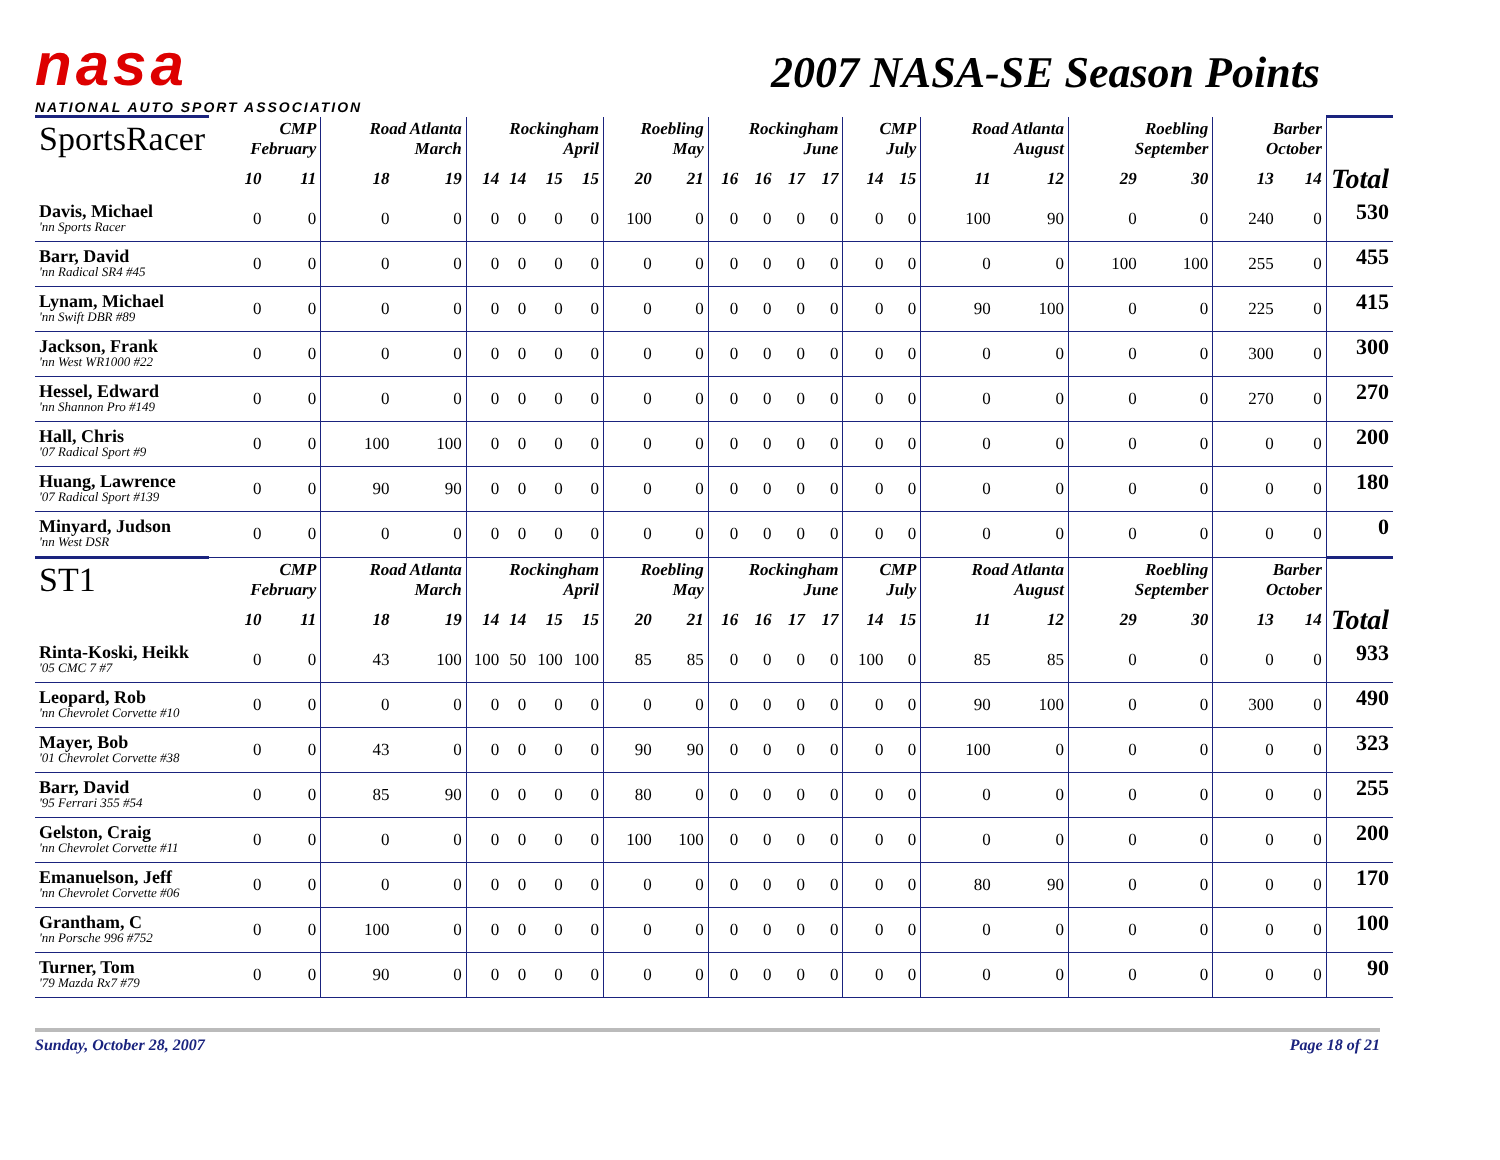nasa
NATIONAL AUTO SPORT ASSOCIATION
2007 NASA-SE Season Points
| SportsRacer | CMP February | | Road Atlanta March | | Rockingham April | | | | Roebling May | | Rockingham June | | | | CMP July | | Road Atlanta August | | Roebling September | | Barber October | | |
| | 10 | 11 | 18 | 19 | 14 | 14 | 15 | 15 | 20 | 21 | 16 | 16 | 17 | 17 | 14 | 15 | 11 | 12 | 29 | 30 | 13 | 14 | Total |
| Davis, Michael 'nn Sports Racer | 0 | 0 | 0 | 0 | 0 | 0 | 0 | 0 | 100 | 0 | 0 | 0 | 0 | 0 | 0 | 0 | 100 | 90 | 0 | 0 | 240 | 0 | 530 |
| Barr, David 'nn Radical SR4 #45 | 0 | 0 | 0 | 0 | 0 | 0 | 0 | 0 | 0 | 0 | 0 | 0 | 0 | 0 | 0 | 0 | 0 | 0 | 100 | 100 | 255 | 0 | 455 |
| Lynam, Michael 'nn Swift DBR #89 | 0 | 0 | 0 | 0 | 0 | 0 | 0 | 0 | 0 | 0 | 0 | 0 | 0 | 0 | 0 | 0 | 90 | 100 | 0 | 0 | 225 | 0 | 415 |
| Jackson, Frank 'nn West WR1000 #22 | 0 | 0 | 0 | 0 | 0 | 0 | 0 | 0 | 0 | 0 | 0 | 0 | 0 | 0 | 0 | 0 | 0 | 0 | 0 | 0 | 300 | 0 | 300 |
| Hessel, Edward 'nn Shannon Pro #149 | 0 | 0 | 0 | 0 | 0 | 0 | 0 | 0 | 0 | 0 | 0 | 0 | 0 | 0 | 0 | 0 | 0 | 0 | 0 | 0 | 270 | 0 | 270 |
| Hall, Chris '07 Radical Sport #9 | 0 | 0 | 100 | 100 | 0 | 0 | 0 | 0 | 0 | 0 | 0 | 0 | 0 | 0 | 0 | 0 | 0 | 0 | 0 | 0 | 0 | 0 | 200 |
| Huang, Lawrence '07 Radical Sport #139 | 0 | 0 | 90 | 90 | 0 | 0 | 0 | 0 | 0 | 0 | 0 | 0 | 0 | 0 | 0 | 0 | 0 | 0 | 0 | 0 | 0 | 0 | 180 |
| Minyard, Judson 'nn West DSR | 0 | 0 | 0 | 0 | 0 | 0 | 0 | 0 | 0 | 0 | 0 | 0 | 0 | 0 | 0 | 0 | 0 | 0 | 0 | 0 | 0 | 0 | 0 |
| ST1 | CMP February | | Road Atlanta March | | Rockingham April | | | | Roebling May | | Rockingham June | | | | CMP July | | Road Atlanta August | | Roebling September | | Barber October | | |
| | 10 | 11 | 18 | 19 | 14 | 14 | 15 | 15 | 20 | 21 | 16 | 16 | 17 | 17 | 14 | 15 | 11 | 12 | 29 | 30 | 13 | 14 | Total |
| Rinta-Koski, Heikk '05 CMC 7 #7 | 0 | 0 | 43 | 100 | 100 | 50 | 100 | 100 | 85 | 85 | 0 | 0 | 0 | 0 | 100 | 0 | 85 | 85 | 0 | 0 | 0 | 0 | 933 |
| Leopard, Rob 'nn Chevrolet Corvette #10 | 0 | 0 | 0 | 0 | 0 | 0 | 0 | 0 | 0 | 0 | 0 | 0 | 0 | 0 | 0 | 0 | 90 | 100 | 0 | 0 | 300 | 0 | 490 |
| Mayer, Bob '01 Chevrolet Corvette #38 | 0 | 0 | 43 | 0 | 0 | 0 | 0 | 0 | 90 | 90 | 0 | 0 | 0 | 0 | 0 | 0 | 100 | 0 | 0 | 0 | 0 | 0 | 323 |
| Barr, David '95 Ferrari 355 #54 | 0 | 0 | 85 | 90 | 0 | 0 | 0 | 0 | 80 | 0 | 0 | 0 | 0 | 0 | 0 | 0 | 0 | 0 | 0 | 0 | 0 | 0 | 255 |
| Gelston, Craig 'nn Chevrolet Corvette #11 | 0 | 0 | 0 | 0 | 0 | 0 | 0 | 0 | 100 | 100 | 0 | 0 | 0 | 0 | 0 | 0 | 0 | 0 | 0 | 0 | 0 | 0 | 200 |
| Emanuelson, Jeff 'nn Chevrolet Corvette #06 | 0 | 0 | 0 | 0 | 0 | 0 | 0 | 0 | 0 | 0 | 0 | 0 | 0 | 0 | 0 | 0 | 80 | 90 | 0 | 0 | 0 | 0 | 170 |
| Grantham, C 'nn Porsche 996 #752 | 0 | 0 | 100 | 0 | 0 | 0 | 0 | 0 | 0 | 0 | 0 | 0 | 0 | 0 | 0 | 0 | 0 | 0 | 0 | 0 | 0 | 0 | 100 |
| Turner, Tom '79 Mazda Rx7 #79 | 0 | 0 | 90 | 0 | 0 | 0 | 0 | 0 | 0 | 0 | 0 | 0 | 0 | 0 | 0 | 0 | 0 | 0 | 0 | 0 | 0 | 0 | 90 |
Sunday, October 28, 2007 Page 18 of 21